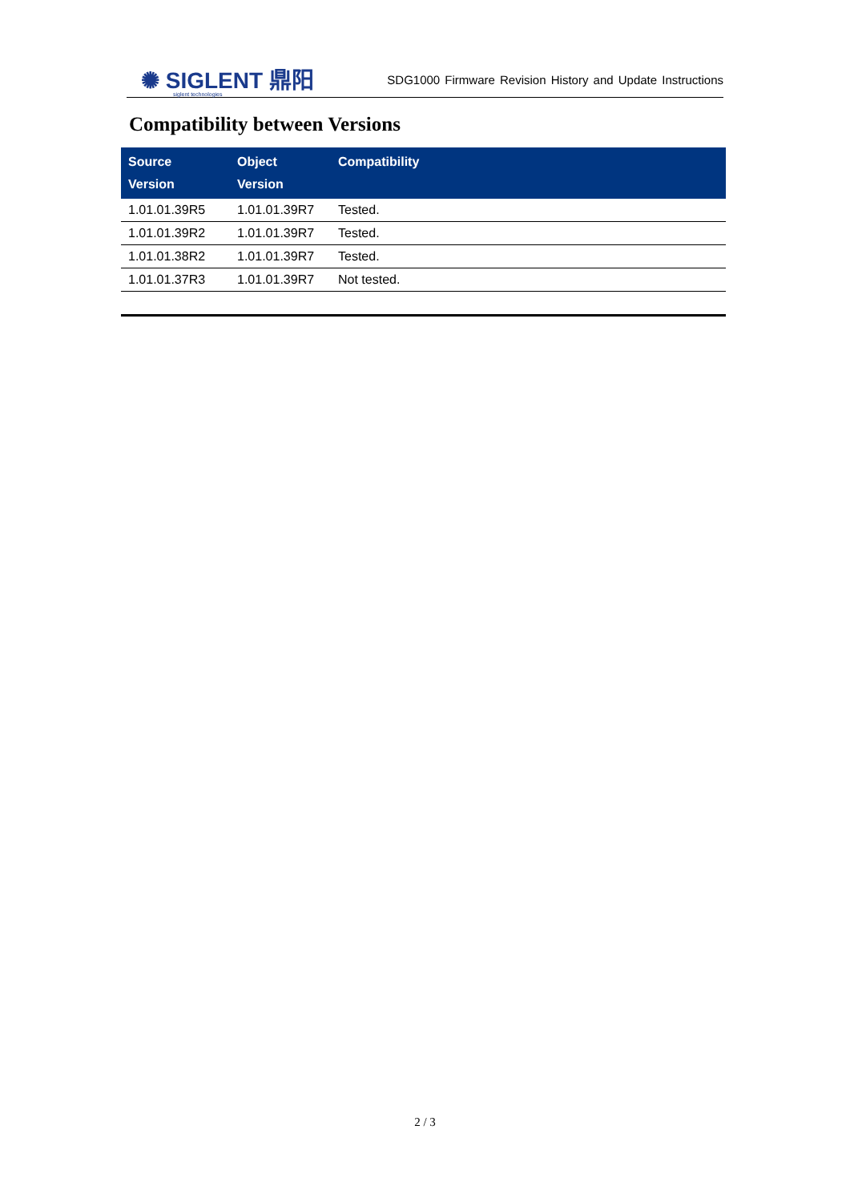✺ SIGLENT 鼎阳
siglent technologies
SDG1000 Firmware Revision History and Update Instructions
Compatibility between Versions
| Source Version | Object Version | Compatibility |
| --- | --- | --- |
| 1.01.01.39R5 | 1.01.01.39R7 | Tested. |
| 1.01.01.39R2 | 1.01.01.39R7 | Tested. |
| 1.01.01.38R2 | 1.01.01.39R7 | Tested. |
| 1.01.01.37R3 | 1.01.01.39R7 | Not tested. |
2 / 3